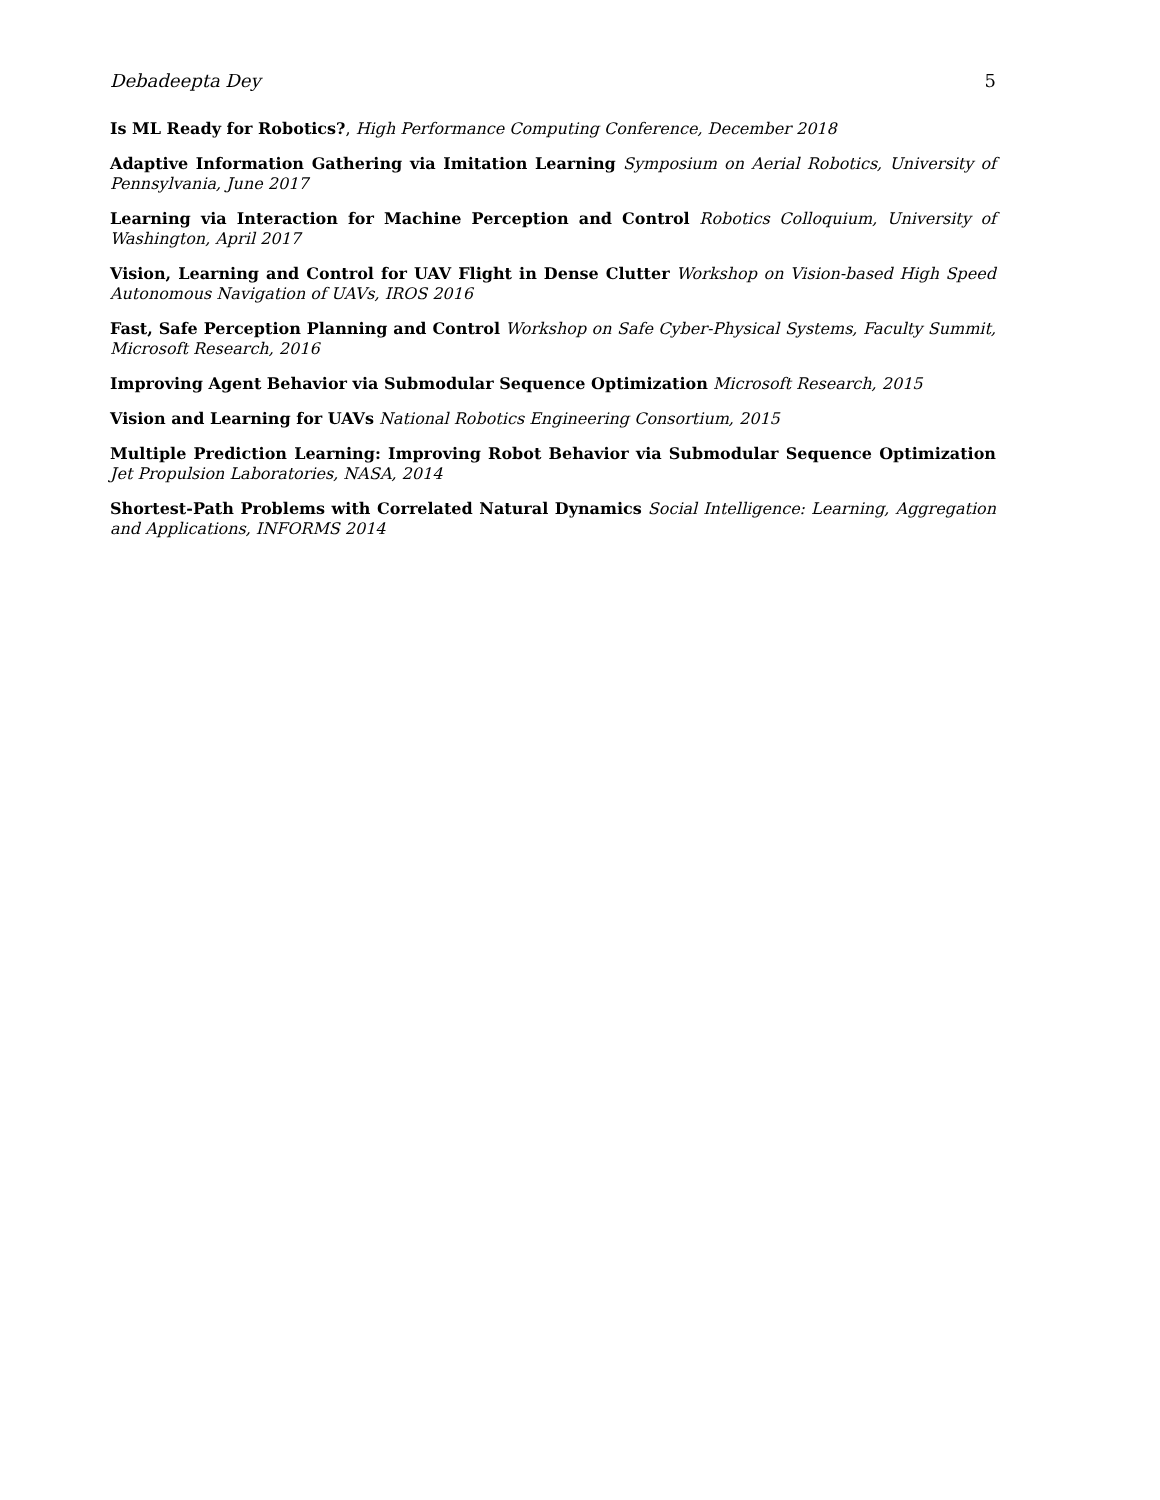Debadeepta Dey 5
Is ML Ready for Robotics?, High Performance Computing Conference, December 2018
Adaptive Information Gathering via Imitation Learning Symposium on Aerial Robotics, University of Pennsylvania, June 2017
Learning via Interaction for Machine Perception and Control Robotics Colloquium, University of Washington, April 2017
Vision, Learning and Control for UAV Flight in Dense Clutter Workshop on Vision-based High Speed Autonomous Navigation of UAVs, IROS 2016
Fast, Safe Perception Planning and Control Workshop on Safe Cyber-Physical Systems, Faculty Summit, Microsoft Research, 2016
Improving Agent Behavior via Submodular Sequence Optimization Microsoft Research, 2015
Vision and Learning for UAVs National Robotics Engineering Consortium, 2015
Multiple Prediction Learning: Improving Robot Behavior via Submodular Sequence Optimization Jet Propulsion Laboratories, NASA, 2014
Shortest-Path Problems with Correlated Natural Dynamics Social Intelligence: Learning, Aggregation and Applications, INFORMS 2014